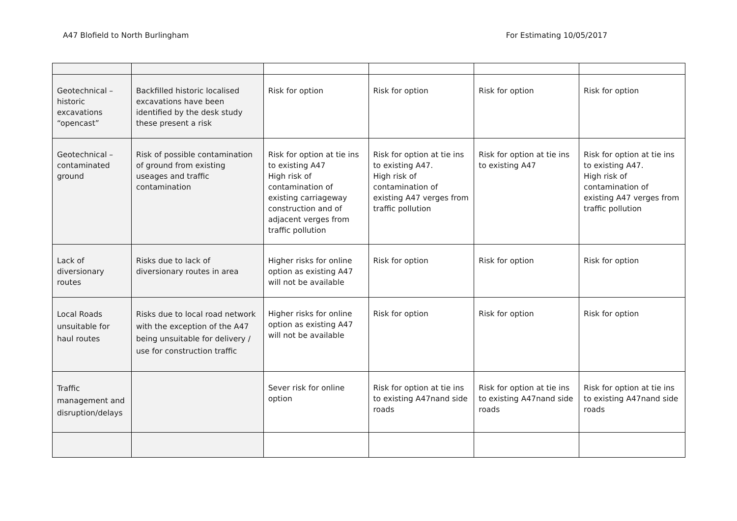A47 Blofield to North Burlingham For Estimating 10/05/2017
| Geotechnical – historic excavations “opencast” | Backfilled historic localised excavations have been identified by the desk study these present a risk | Risk for option | Risk for option | Risk for option | Risk for option |
| Geotechnical – contaminated ground | Risk of possible contamination of ground from existing useages and traffic contamination | Risk for option at tie ins to existing A47 High risk of contamination of existing carriageway construction and of adjacent verges from traffic pollution | Risk for option at tie ins to existing A47. High risk of contamination of existing A47 verges from traffic pollution | Risk for option at tie ins to existing A47 | Risk for option at tie ins to existing A47. High risk of contamination of existing A47 verges from traffic pollution |
| Lack of diversionary routes | Risks due to lack of diversionary routes in area | Higher risks for online option as existing A47 will not be available | Risk for option | Risk for option | Risk for option |
| Local Roads unsuitable for haul routes | Risks due to local road network with the exception of the A47 being unsuitable for delivery / use for construction traffic | Higher risks for online option as existing A47 will not be available | Risk for option | Risk for option | Risk for option |
| Traffic management and disruption/delays | | Sever risk for online option | Risk for option at tie ins to existing A47nand side roads | Risk for option at tie ins to existing A47nand side roads | Risk for option at tie ins to existing A47nand side roads |